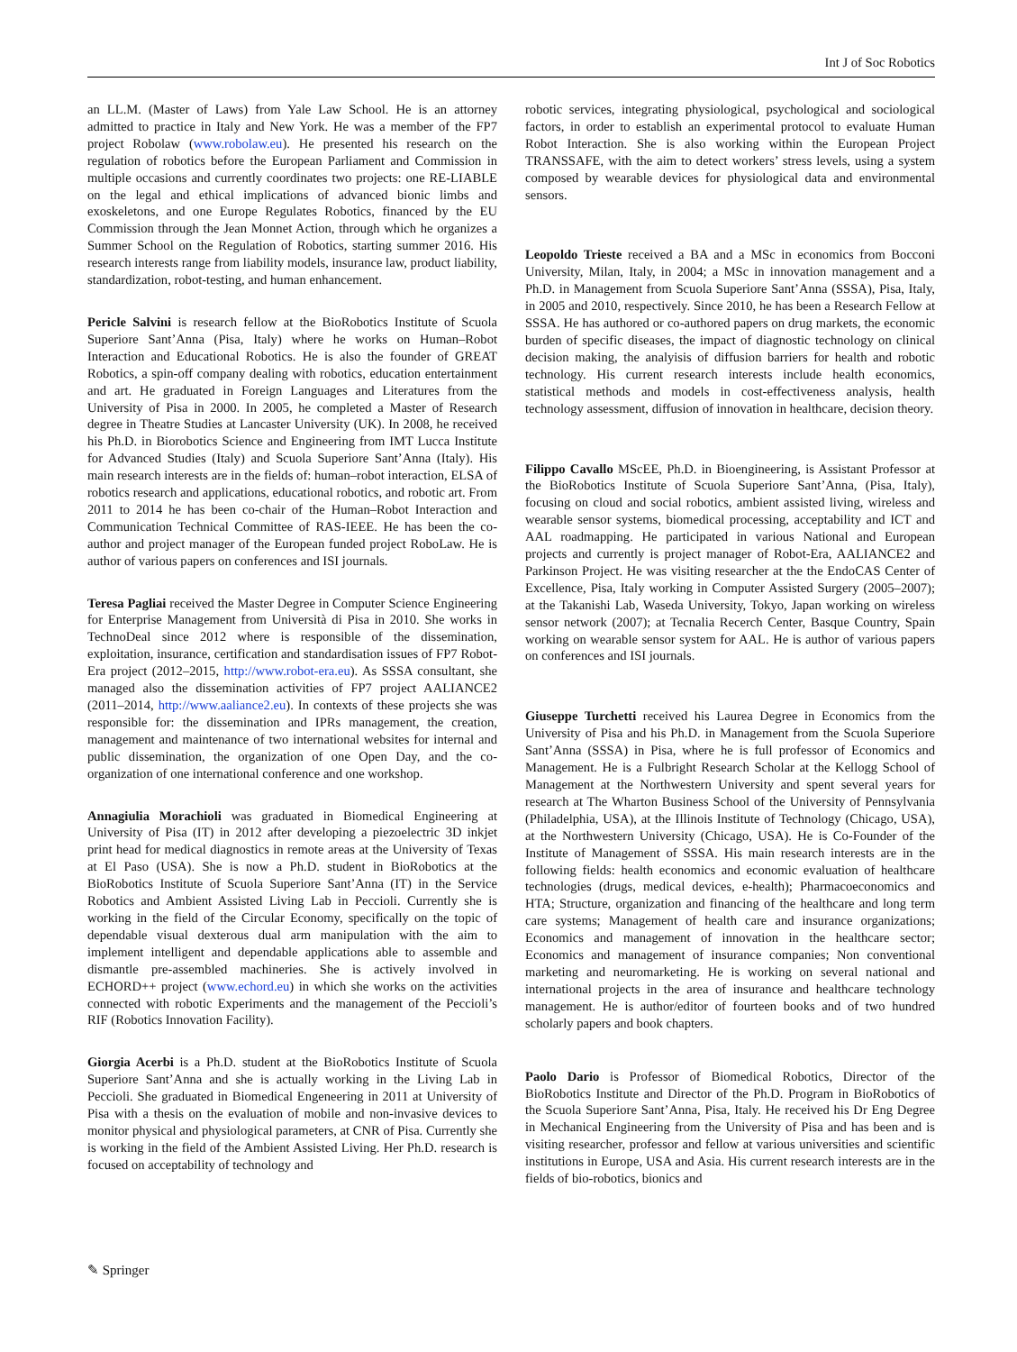Int J of Soc Robotics
an LL.M. (Master of Laws) from Yale Law School. He is an attorney admitted to practice in Italy and New York. He was a member of the FP7 project Robolaw (www.robolaw.eu). He presented his research on the regulation of robotics before the European Parliament and Commission in multiple occasions and currently coordinates two projects: one RE-LIABLE on the legal and ethical implications of advanced bionic limbs and exoskeletons, and one Europe Regulates Robotics, financed by the EU Commission through the Jean Monnet Action, through which he organizes a Summer School on the Regulation of Robotics, starting summer 2016. His research interests range from liability models, insurance law, product liability, standardization, robot-testing, and human enhancement.
Pericle Salvini is research fellow at the BioRobotics Institute of Scuola Superiore Sant’Anna (Pisa, Italy) where he works on Human–Robot Interaction and Educational Robotics. He is also the founder of GREAT Robotics, a spin-off company dealing with robotics, education entertainment and art. He graduated in Foreign Languages and Literatures from the University of Pisa in 2000. In 2005, he completed a Master of Research degree in Theatre Studies at Lancaster University (UK). In 2008, he received his Ph.D. in Biorobotics Science and Engineering from IMT Lucca Institute for Advanced Studies (Italy) and Scuola Superiore Sant’Anna (Italy). His main research interests are in the fields of: human–robot interaction, ELSA of robotics research and applications, educational robotics, and robotic art. From 2011 to 2014 he has been co-chair of the Human–Robot Interaction and Communication Technical Committee of RAS-IEEE. He has been the co-author and project manager of the European funded project RoboLaw. He is author of various papers on conferences and ISI journals.
Teresa Pagliai received the Master Degree in Computer Science Engineering for Enterprise Management from Università di Pisa in 2010. She works in TechnoDeal since 2012 where is responsible of the dissemination, exploitation, insurance, certification and standardisation issues of FP7 Robot-Era project (2012–2015, http://www.robot-era.eu). As SSSA consultant, she managed also the dissemination activities of FP7 project AALIANCE2 (2011–2014, http://www.aaliance2.eu). In contexts of these projects she was responsible for: the dissemination and IPRs management, the creation, management and maintenance of two international websites for internal and public dissemination, the organization of one Open Day, and the co-organization of one international conference and one workshop.
Annagiulia Morachioli was graduated in Biomedical Engineering at University of Pisa (IT) in 2012 after developing a piezoelectric 3D inkjet print head for medical diagnostics in remote areas at the University of Texas at El Paso (USA). She is now a Ph.D. student in BioRobotics at the BioRobotics Institute of Scuola Superiore Sant’Anna (IT) in the Service Robotics and Ambient Assisted Living Lab in Peccioli. Currently she is working in the field of the Circular Economy, specifically on the topic of dependable visual dexterous dual arm manipulation with the aim to implement intelligent and dependable applications able to assemble and dismantle pre-assembled machineries. She is actively involved in ECHORD++ project (www.echord.eu) in which she works on the activities connected with robotic Experiments and the management of the Peccioli’s RIF (Robotics Innovation Facility).
Giorgia Acerbi is a Ph.D. student at the BioRobotics Institute of Scuola Superiore Sant’Anna and she is actually working in the Living Lab in Peccioli. She graduated in Biomedical Engeneering in 2011 at University of Pisa with a thesis on the evaluation of mobile and non-invasive devices to monitor physical and physiological parameters, at CNR of Pisa. Currently she is working in the field of the Ambient Assisted Living. Her Ph.D. research is focused on acceptability of technology and
robotic services, integrating physiological, psychological and sociological factors, in order to establish an experimental protocol to evaluate Human Robot Interaction. She is also working within the European Project TRANSSAFE, with the aim to detect workers’ stress levels, using a system composed by wearable devices for physiological data and environmental sensors.
Leopoldo Trieste received a BA and a MSc in economics from Bocconi University, Milan, Italy, in 2004; a MSc in innovation management and a Ph.D. in Management from Scuola Superiore Sant’Anna (SSSA), Pisa, Italy, in 2005 and 2010, respectively. Since 2010, he has been a Research Fellow at SSSA. He has authored or co-authored papers on drug markets, the economic burden of specific diseases, the impact of diagnostic technology on clinical decision making, the analyisis of diffusion barriers for health and robotic technology. His current research interests include health economics, statistical methods and models in cost-effectiveness analysis, health technology assessment, diffusion of innovation in healthcare, decision theory.
Filippo Cavallo MScEE, Ph.D. in Bioengineering, is Assistant Professor at the BioRobotics Institute of Scuola Superiore Sant’Anna, (Pisa, Italy), focusing on cloud and social robotics, ambient assisted living, wireless and wearable sensor systems, biomedical processing, acceptability and ICT and AAL roadmapping. He participated in various National and European projects and currently is project manager of Robot-Era, AALIANCE2 and Parkinson Project. He was visiting researcher at the the EndoCAS Center of Excellence, Pisa, Italy working in Computer Assisted Surgery (2005–2007); at the Takanishi Lab, Waseda University, Tokyo, Japan working on wireless sensor network (2007); at Tecnalia Recerch Center, Basque Country, Spain working on wearable sensor system for AAL. He is author of various papers on conferences and ISI journals.
Giuseppe Turchetti received his Laurea Degree in Economics from the University of Pisa and his Ph.D. in Management from the Scuola Superiore Sant’Anna (SSSA) in Pisa, where he is full professor of Economics and Management. He is a Fulbright Research Scholar at the Kellogg School of Management at the Northwestern University and spent several years for research at The Wharton Business School of the University of Pennsylvania (Philadelphia, USA), at the Illinois Institute of Technology (Chicago, USA), at the Northwestern University (Chicago, USA). He is Co-Founder of the Institute of Management of SSSA. His main research interests are in the following fields: health economics and economic evaluation of healthcare technologies (drugs, medical devices, e-health); Pharmacoeconomics and HTA; Structure, organization and financing of the healthcare and long term care systems; Management of health care and insurance organizations; Economics and management of innovation in the healthcare sector; Economics and management of insurance companies; Non conventional marketing and neuromarketing. He is working on several national and international projects in the area of insurance and healthcare technology management. He is author/editor of fourteen books and of two hundred scholarly papers and book chapters.
Paolo Dario is Professor of Biomedical Robotics, Director of the BioRobotics Institute and Director of the Ph.D. Program in BioRobotics of the Scuola Superiore Sant’Anna, Pisa, Italy. He received his Dr Eng Degree in Mechanical Engineering from the University of Pisa and has been and is visiting researcher, professor and fellow at various universities and scientific institutions in Europe, USA and Asia. His current research interests are in the fields of bio-robotics, bionics and
✎ Springer